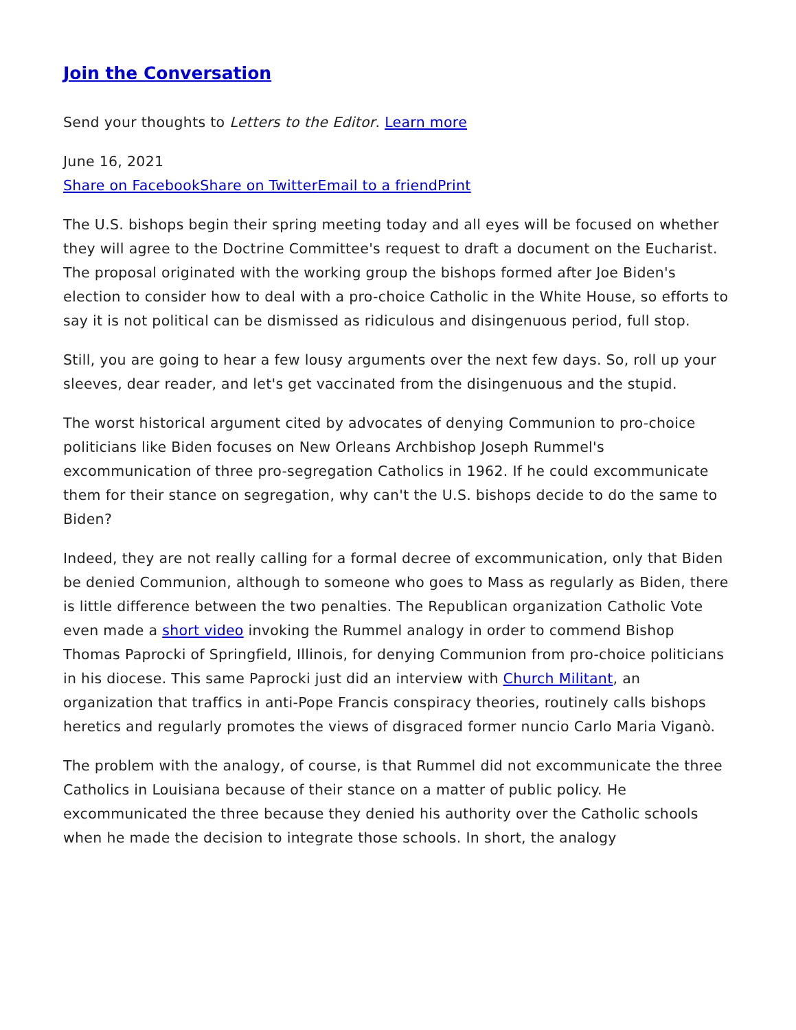Join the Conversation
Send your thoughts to Letters to the Editor. Learn more
June 16, 2021
Share on Facebook Share on Twitter Email to a friend Print
The U.S. bishops begin their spring meeting today and all eyes will be focused on whether they will agree to the Doctrine Committee's request to draft a document on the Eucharist. The proposal originated with the working group the bishops formed after Joe Biden's election to consider how to deal with a pro-choice Catholic in the White House, so efforts to say it is not political can be dismissed as ridiculous and disingenuous period, full stop.
Still, you are going to hear a few lousy arguments over the next few days. So, roll up your sleeves, dear reader, and let's get vaccinated from the disingenuous and the stupid.
The worst historical argument cited by advocates of denying Communion to pro-choice politicians like Biden focuses on New Orleans Archbishop Joseph Rummel's excommunication of three pro-segregation Catholics in 1962. If he could excommunicate them for their stance on segregation, why can't the U.S. bishops decide to do the same to Biden?
Indeed, they are not really calling for a formal decree of excommunication, only that Biden be denied Communion, although to someone who goes to Mass as regularly as Biden, there is little difference between the two penalties. The Republican organization Catholic Vote even made a short video invoking the Rummel analogy in order to commend Bishop Thomas Paprocki of Springfield, Illinois, for denying Communion from pro-choice politicians in his diocese. This same Paprocki just did an interview with Church Militant, an organization that traffics in anti-Pope Francis conspiracy theories, routinely calls bishops heretics and regularly promotes the views of disgraced former nuncio Carlo Maria Viganò.
The problem with the analogy, of course, is that Rummel did not excommunicate the three Catholics in Louisiana because of their stance on a matter of public policy. He excommunicated the three because they denied his authority over the Catholic schools when he made the decision to integrate those schools. In short, the analogy